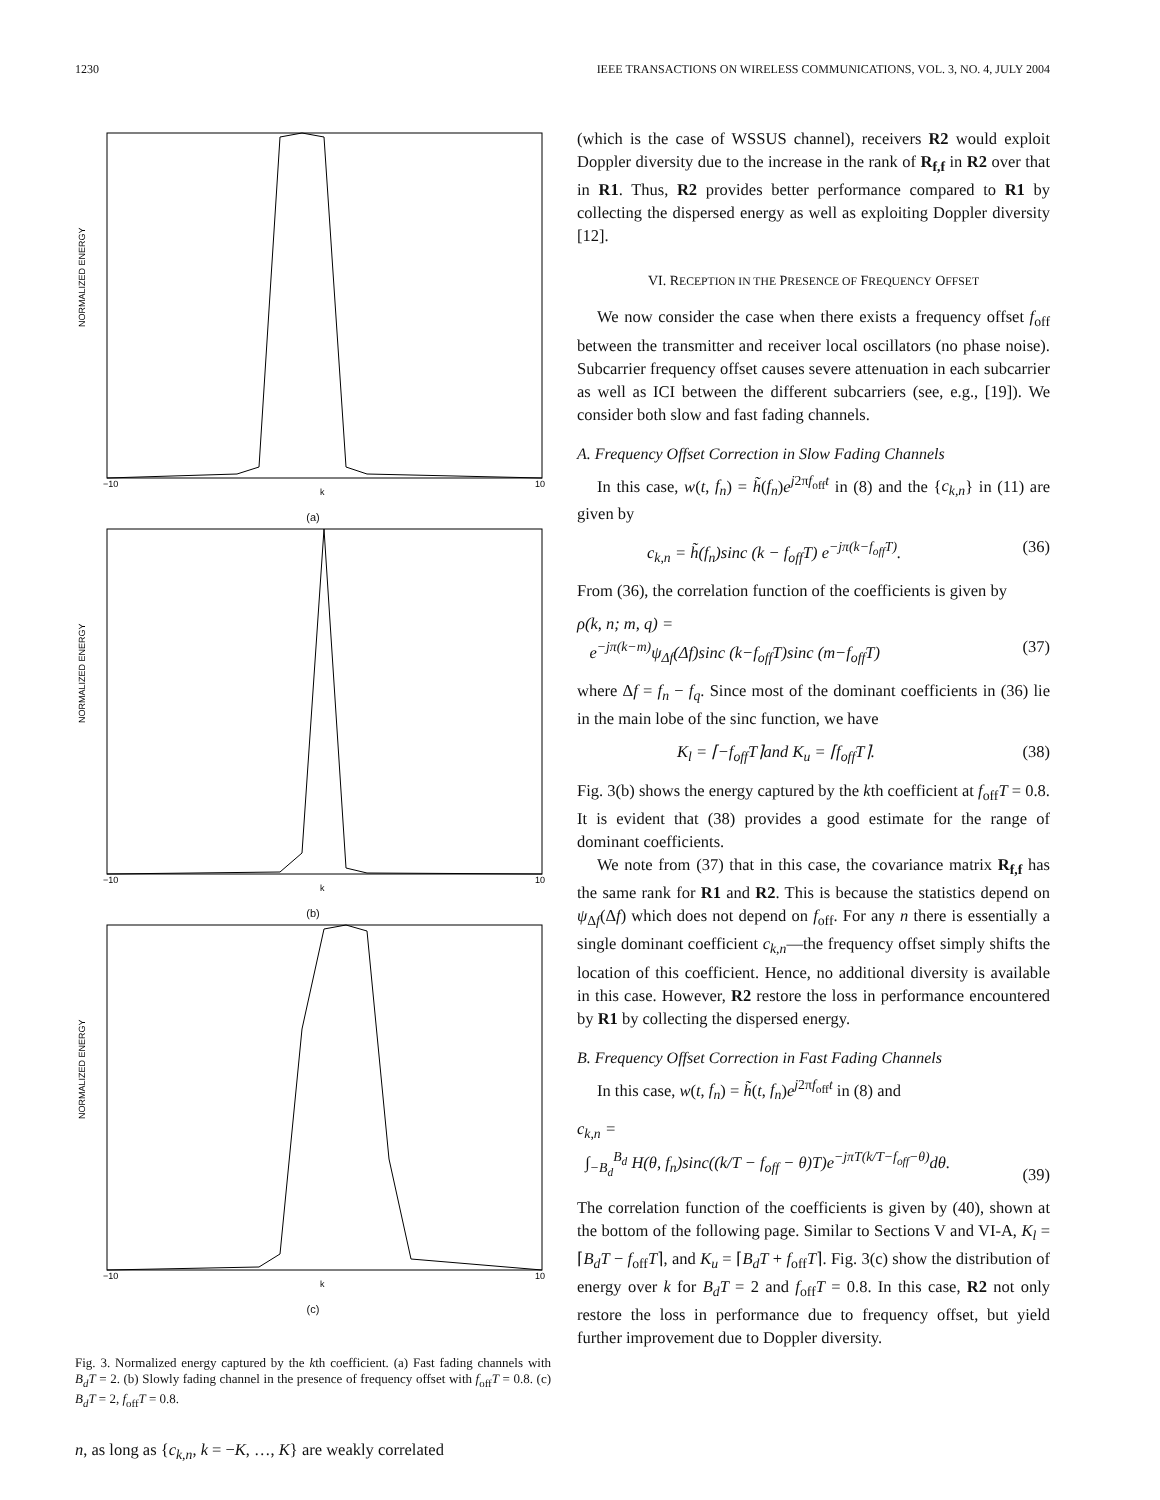1230 IEEE TRANSACTIONS ON WIRELESS COMMUNICATIONS, VOL. 3, NO. 4, JULY 2004
NORMALIZED ENERGY
k
−10
10
(a)
NORMALIZED ENERGY
k
−10
10
(b)
NORMALIZED ENERGY
k
−10
10
(c)
Fig. 3. Normalized energy captured by the kth coefficient. (a) Fast fading channels with B<sub>d</sub>T = 2. (b) Slowly fading channel in the presence of frequency offset with f<sub>off</sub>T = 0.8. (c) B<sub>d</sub>T = 2, f<sub>off</sub>T = 0.8.
n, as long as {c<sub>k,n</sub>, k = −K, …, K} are weakly correlated
(which is the case of WSSUS channel), receivers R2 would exploit Doppler diversity due to the increase in the rank of R<sub>f,f</sub> in R2 over that in R1. Thus, R2 provides better performance compared to R1 by collecting the dispersed energy as well as exploiting Doppler diversity [12].
VI. RECEPTION IN THE PRESENCE OF FREQUENCY OFFSET
We now consider the case when there exists a frequency offset f<sub>off</sub> between the transmitter and receiver local oscillators (no phase noise). Subcarrier frequency offset causes severe attenuation in each subcarrier as well as ICI between the different subcarriers (see, e.g., [19]). We consider both slow and fast fading channels.
A. Frequency Offset Correction in Slow Fading Channels
In this case, w(t, f<sub>n</sub>) = h̃(f<sub>n</sub>)e<sup>j2πf<sub>off</sub>t</sup> in (8) and the {c<sub>k,n</sub>} in (11) are given by
c<sub>k,n</sub> = h̃(f<sub>n</sub>)sinc (k − f<sub>off</sub>T) e<sup>−jπ(k−f<sub>off</sub>T)</sup>. (36)
From (36), the correlation function of the coefficients is given by
ρ(k, n; m, q) =
e<sup>−jπ(k−m)</sup>ψ<sub>Δf</sub>(Δf)sinc (k−f<sub>off</sub>T)sinc (m−f<sub>off</sub>T)
(37)
where Δf = f<sub>n</sub> − f<sub>q</sub>. Since most of the dominant coefficients in (36) lie in the main lobe of the sinc function, we have
K<sub>l</sub> = ⌈−f<sub>off</sub>T⌉and K<sub>u</sub> = ⌈f<sub>off</sub>T⌉. (38)
Fig. 3(b) shows the energy captured by the kth coefficient at f<sub>off</sub>T = 0.8. It is evident that (38) provides a good estimate for the range of dominant coefficients.
We note from (37) that in this case, the covariance matrix R<sub>f,f</sub> has the same rank for R1 and R2. This is because the statistics depend on ψ<sub>Δf</sub>(Δf) which does not depend on f<sub>off</sub>. For any n there is essentially a single dominant coefficient c<sub>k,n</sub>—the frequency offset simply shifts the location of this coefficient. Hence, no additional diversity is available in this case. However, R2 restore the loss in performance encountered by R1 by collecting the dispersed energy.
B. Frequency Offset Correction in Fast Fading Channels
In this case, w(t, f<sub>n</sub>) = h̃(t, f<sub>n</sub>)e<sup>j2πf<sub>off</sub>t</sup> in (8) and
c<sub>k,n</sub> =
∫<sub>−B<sub>d</sub></sub><sup>B<sub>d</sub></sup> H(θ, f<sub>n</sub>)sinc((k/T − f<sub>off</sub> − θ)T)e<sup>−jπT(k/T−f<sub>off</sub>−θ)</sup>dθ.
(39)
The correlation function of the coefficients is given by (40), shown at the bottom of the following page. Similar to Sections V and VI-A, K<sub>l</sub> = ⌈B<sub>d</sub>T − f<sub>off</sub>T⌉, and K<sub>u</sub> = ⌈B<sub>d</sub>T + f<sub>off</sub>T⌉. Fig. 3(c) show the distribution of energy over k for B<sub>d</sub>T = 2 and f<sub>off</sub>T = 0.8. In this case, R2 not only restore the loss in performance due to frequency offset, but yield further improvement due to Doppler diversity.